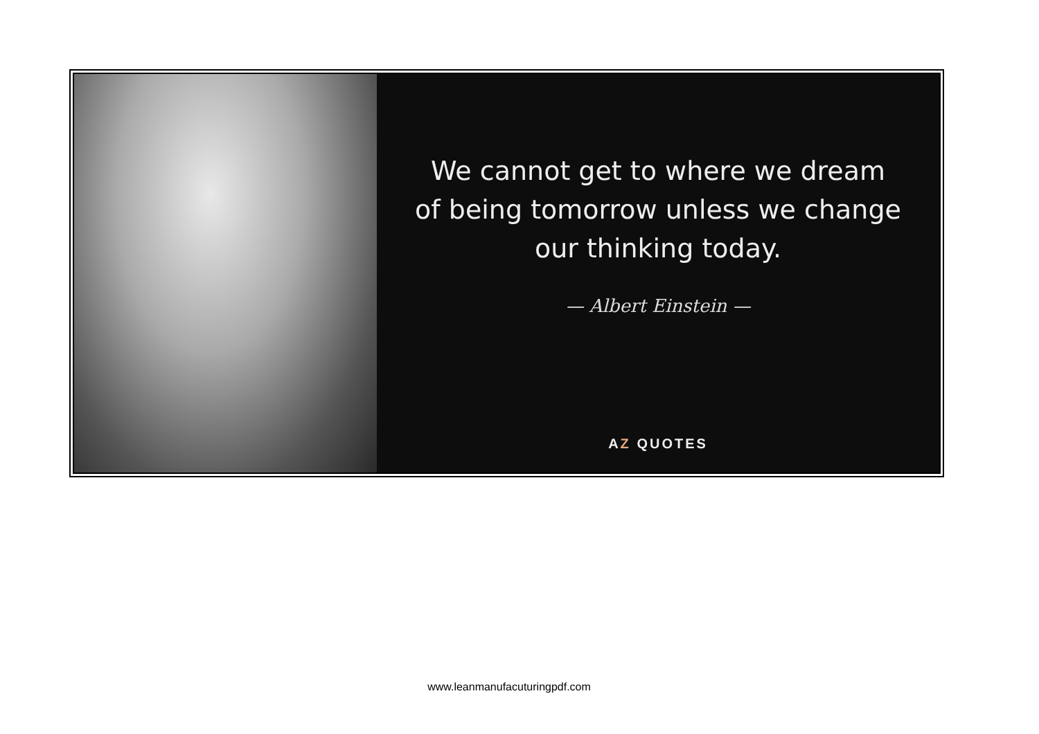We cannot get to where we dream
of being tomorrow unless we change
our thinking today.
— Albert Einstein —
AZ QUOTES
www.leanmanufacuturingpdf.com